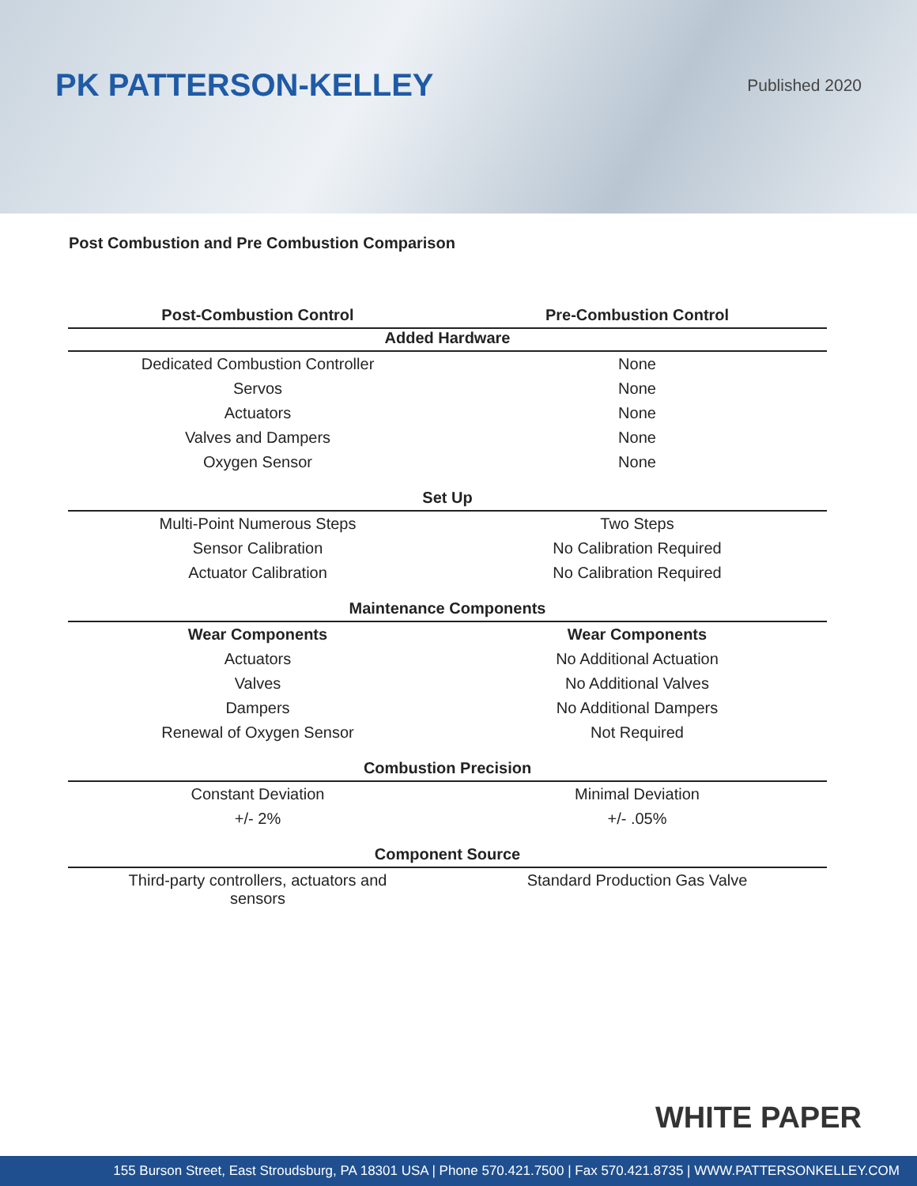PK PATTERSON-KELLEY
Published 2020
Post Combustion and Pre Combustion Comparison
| Post-Combustion Control | Pre-Combustion Control |
| --- | --- |
| Added Hardware | |
| Dedicated Combustion Controller | None |
| Servos | None |
| Actuators | None |
| Valves and Dampers | None |
| Oxygen Sensor | None |
| Set Up | |
| Multi-Point Numerous Steps | Two Steps |
| Sensor Calibration | No Calibration Required |
| Actuator Calibration | No Calibration Required |
| Maintenance Components | |
| Wear Components | Wear Components |
| Actuators | No Additional Actuation |
| Valves | No Additional Valves |
| Dampers | No Additional Dampers |
| Renewal of Oxygen Sensor | Not Required |
| Combustion Precision | |
| Constant Deviation | Minimal Deviation |
| +/- 2% | +/- .05% |
| Component Source | |
| Third-party controllers, actuators and sensors | Standard Production Gas Valve |
WHITE PAPER
155 Burson Street, East Stroudsburg, PA 18301 USA | Phone 570.421.7500 | Fax 570.421.8735 | WWW.PATTERSONKELLEY.COM